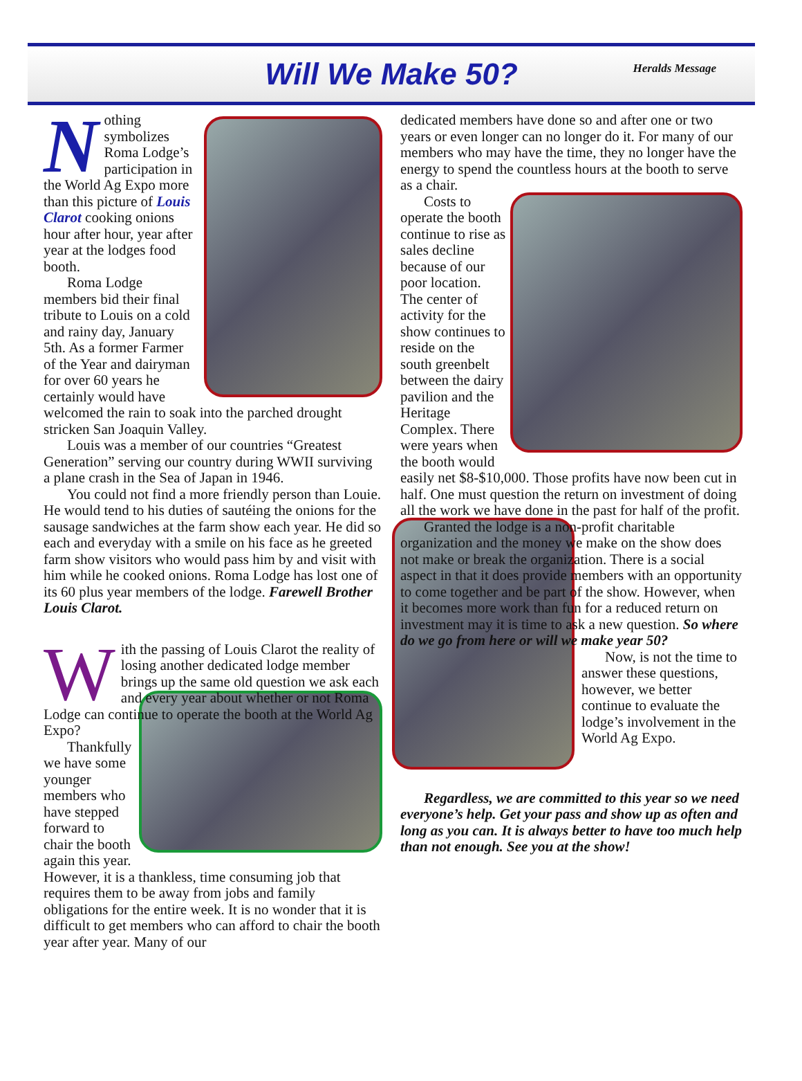Will We Make 50?
Heralds Message
Nothing symbolizes Roma Lodge’s participation in the World Ag Expo more than this picture of Louis Clarot cooking onions hour after hour, year after year at the lodges food booth.
Roma Lodge members bid their final tribute to Louis on a cold and rainy day, January 5th. As a former Farmer of the Year and dairyman for over 60 years he certainly would have welcomed the rain to soak into the parched drought stricken San Joaquin Valley.
Louis was a member of our countries “Greatest Generation” serving our country during WWII surviving a plane crash in the Sea of Japan in 1946.
You could not find a more friendly person than Louie. He would tend to his duties of sautéing the onions for the sausage sandwiches at the farm show each year. He did so each and everyday with a smile on his face as he greeted farm show visitors who would pass him by and visit with him while he cooked onions. Roma Lodge has lost one of its 60 plus year members of the lodge. Farewell Brother Louis Clarot.
With the passing of Louis Clarot the reality of losing another dedicated lodge member brings up the same old question we ask each and every year about whether or not Roma Lodge can continue to operate the booth at the World Ag Expo?
Thankfully we have some younger members who have stepped forward to chair the booth again this year. However, it is a thankless, time consuming job that requires them to be away from jobs and family obligations for the entire week. It is no wonder that it is difficult to get members who can afford to chair the booth year after year. Many of our
dedicated members have done so and after one or two years or even longer can no longer do it. For many of our members who may have the time, they no longer have the energy to spend the countless hours at the booth to serve as a chair.
Costs to operate the booth continue to rise as sales decline because of our poor location. The center of activity for the show continues to reside on the south greenbelt between the dairy pavilion and the Heritage Complex. There were years when the booth would easily net $8-$10,000. Those profits have now been cut in half. One must question the return on investment of doing all the work we have done in the past for half of the profit.
Granted the lodge is a non-profit charitable organization and the money we make on the show does not make or break the organization. There is a social aspect in that it does provide members with an opportunity to come together and be part of the show. However, when it becomes more work than fun for a reduced return on investment may it is time to ask a new question. So where do we go from here or will we make year 50?
Now, is not the time to answer these questions, however, we better continue to evaluate the lodge’s involvement in the World Ag Expo.
Regardless, we are committed to this year so we need everyone’s help. Get your pass and show up as often and long as you can. It is always better to have too much help than not enough. See you at the show!